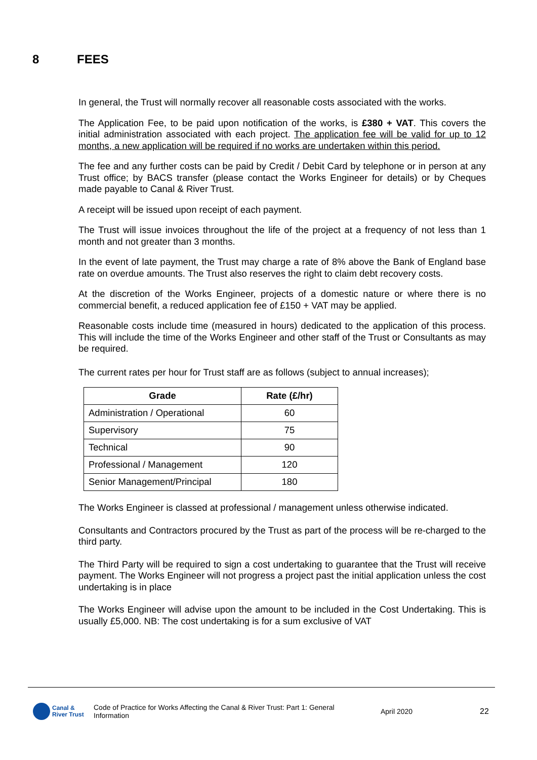8 FEES
In general, the Trust will normally recover all reasonable costs associated with the works.
The Application Fee, to be paid upon notification of the works, is £380 + VAT. This covers the initial administration associated with each project. The application fee will be valid for up to 12 months, a new application will be required if no works are undertaken within this period.
The fee and any further costs can be paid by Credit / Debit Card by telephone or in person at any Trust office; by BACS transfer (please contact the Works Engineer for details) or by Cheques made payable to Canal & River Trust.
A receipt will be issued upon receipt of each payment.
The Trust will issue invoices throughout the life of the project at a frequency of not less than 1 month and not greater than 3 months.
In the event of late payment, the Trust may charge a rate of 8% above the Bank of England base rate on overdue amounts. The Trust also reserves the right to claim debt recovery costs.
At the discretion of the Works Engineer, projects of a domestic nature or where there is no commercial benefit, a reduced application fee of £150 + VAT may be applied.
Reasonable costs include time (measured in hours) dedicated to the application of this process. This will include the time of the Works Engineer and other staff of the Trust or Consultants as may be required.
The current rates per hour for Trust staff are as follows (subject to annual increases);
| Grade | Rate (£/hr) |
| --- | --- |
| Administration / Operational | 60 |
| Supervisory | 75 |
| Technical | 90 |
| Professional / Management | 120 |
| Senior Management/Principal | 180 |
The Works Engineer is classed at professional / management unless otherwise indicated.
Consultants and Contractors procured by the Trust as part of the process will be re-charged to the third party.
The Third Party will be required to sign a cost undertaking to guarantee that the Trust will receive payment. The Works Engineer will not progress a project past the initial application unless the cost undertaking is in place
The Works Engineer will advise upon the amount to be included in the Cost Undertaking. This is usually £5,000. NB: The cost undertaking is for a sum exclusive of VAT
Canal &
River Trust
Code of Practice for Works Affecting the Canal & River Trust: Part 1: General Information
April 2020 22